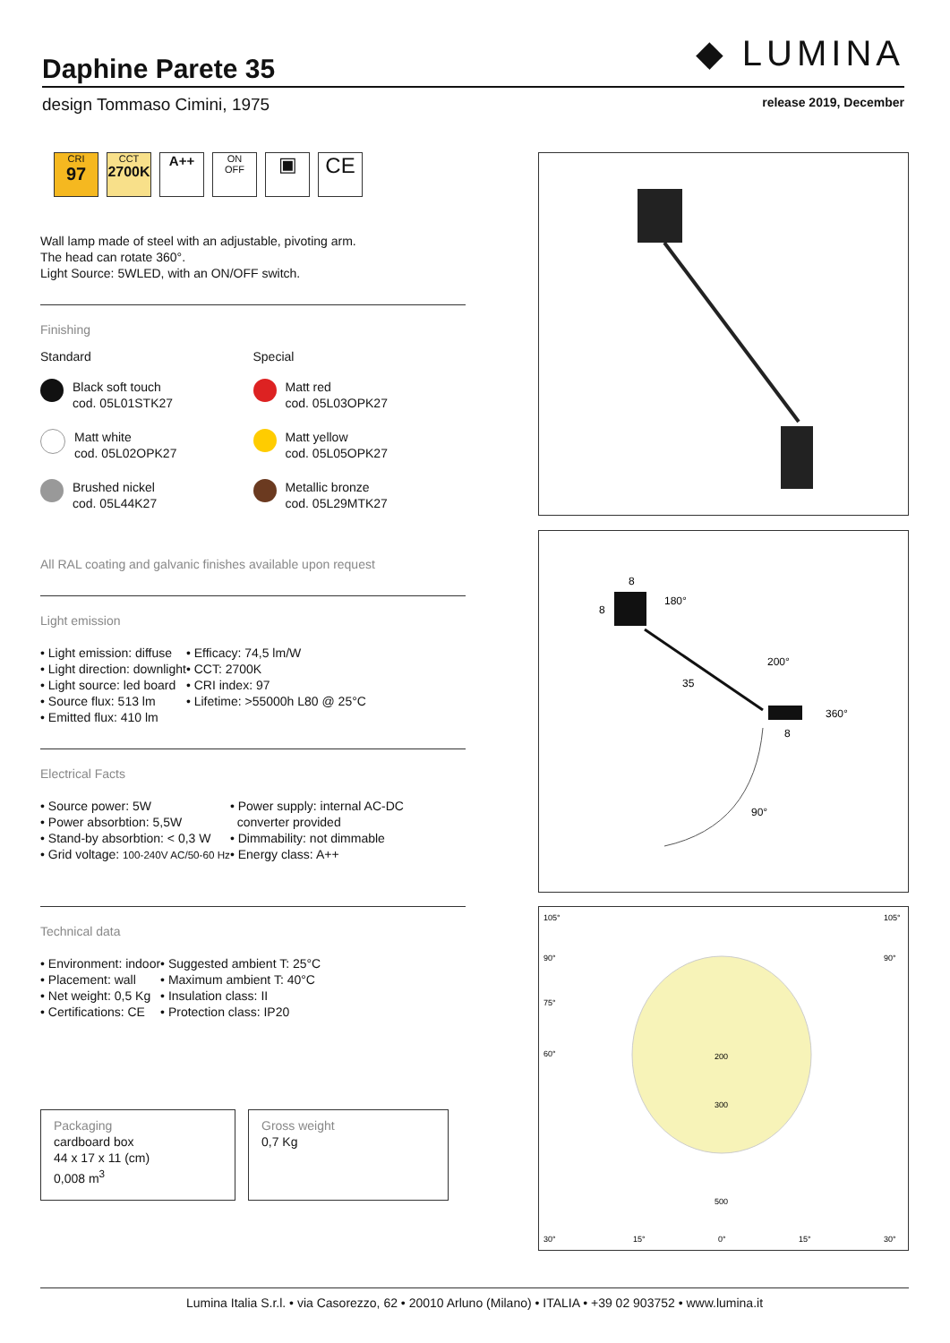◆ LUMINA
Daphine Parete 35
design Tommaso Cimini, 1975 release 2019, December
CRI
97
CCT
2700K
A++
ON
OFF
▣ CE
Wall lamp made of steel with an adjustable, pivoting arm.
The head can rotate 360°.
Light Source: 5WLED, with an ON/OFF switch.
Finishing
Standard
Black soft touch
cod. 05L01STK27
Matt white
cod. 05L02OPK27
Brushed nickel
cod. 05L44K27
Special
Matt red
cod. 05L03OPK27
Matt yellow
cod. 05L05OPK27
Metallic bronze
cod. 05L29MTK27
All RAL coating and galvanic finishes available upon request
Light emission
• Light emission: diffuse
• Light direction: downlight
• Light source: led board
• Source flux: 513 lm
• Emitted flux: 410 lm
• Efficacy: 74,5 lm/W
• CCT: 2700K
• CRI index: 97
• Lifetime: >55000h L80 @ 25°C
Electrical Facts
• Source power: 5W
• Power absorbtion: 5,5W
• Stand-by absorbtion: < 0,3 W
• Grid voltage: 100-240V AC/50-60 Hz
• Power supply: internal AC-DC
converter provided
• Dimmability: not dimmable
• Energy class: A++
Technical data
• Environment: indoor
• Placement: wall
• Net weight: 0,5 Kg
• Certifications: CE
• Suggested ambient T: 25°C
• Maximum ambient T: 40°C
• Insulation class: II
• Protection class: IP20
Packaging
cardboard box
44 x 17 x 11 (cm)
0,008 m<sup>3</sup>
Gross weight
0,7 Kg
8
8
180°
200°
35
360°
8
90°
105°
105°
90°
90°
75°
60°
200
300
500
30°
15°
0°
15°
30°
Lumina Italia S.r.l. • via Casorezzo, 62 • 20010 Arluno (Milano) • ITALIA • +39 02 903752 • www.lumina.it